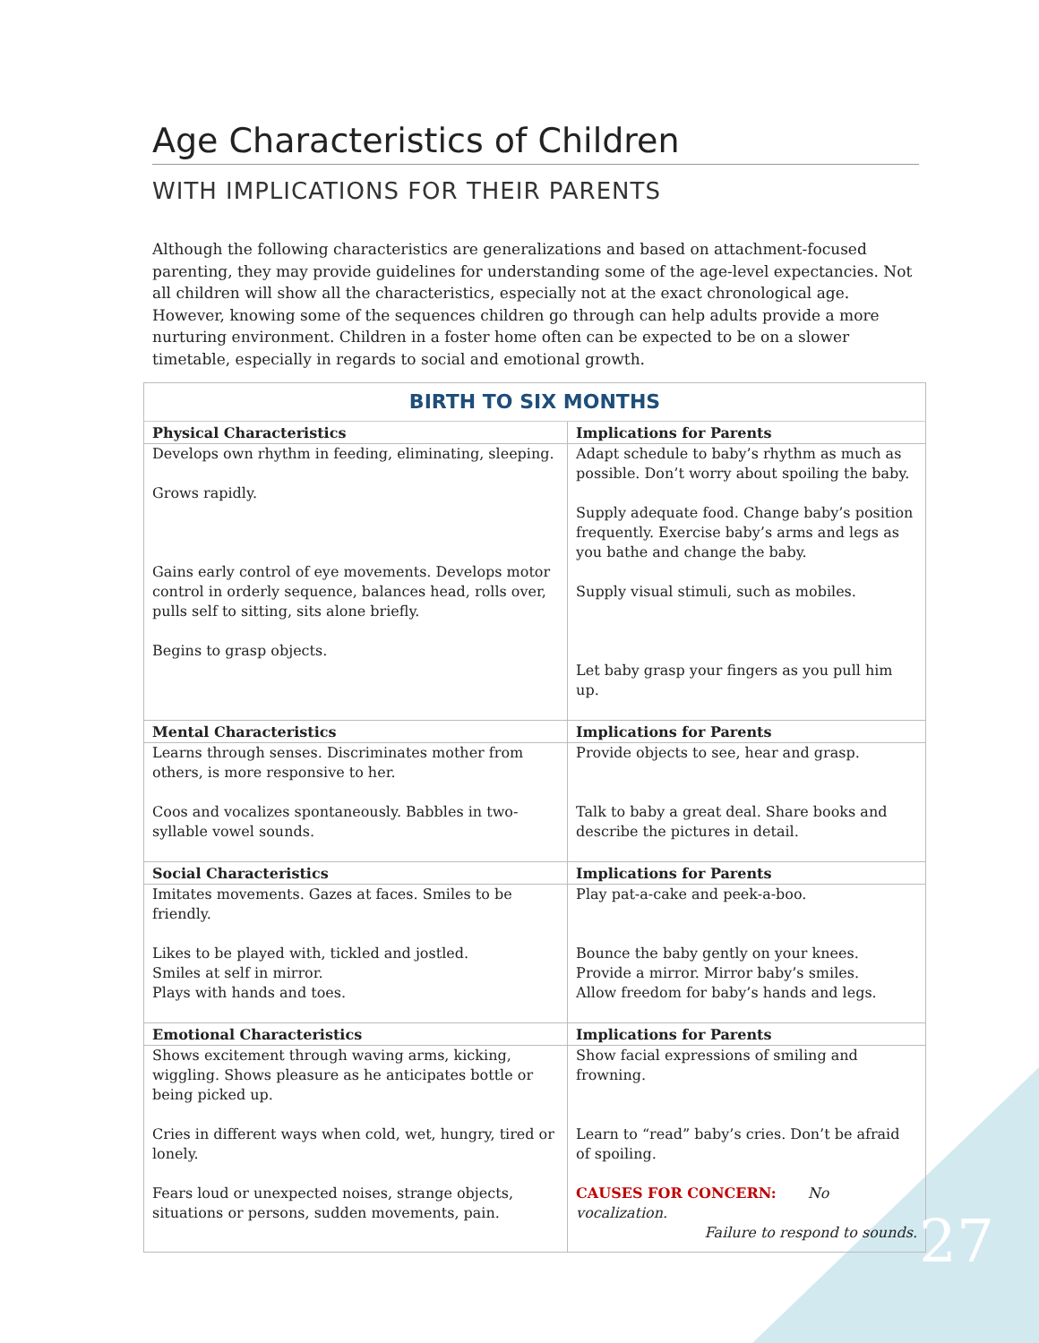Age Characteristics of Children
WITH IMPLICATIONS FOR THEIR PARENTS
Although the following characteristics are generalizations and based on attachment-focused parenting, they may provide guidelines for understanding some of the age-level expectancies. Not all children will show all the characteristics, especially not at the exact chronological age. However, knowing some of the sequences children go through can help adults provide a more nurturing environment. Children in a foster home often can be expected to be on a slower timetable, especially in regards to social and emotional growth.
| BIRTH TO SIX MONTHS | |
| --- | --- |
| Physical Characteristics | Implications for Parents |
| Develops own rhythm in feeding, eliminating, sleeping. Grows rapidly. Gains early control of eye movements. Develops motor control in orderly sequence, balances head, rolls over, pulls self to sitting, sits alone briefly. Begins to grasp objects. | Adapt schedule to baby’s rhythm as much as possible. Don’t worry about spoiling the baby. Supply adequate food. Change baby’s position frequently. Exercise baby’s arms and legs as you bathe and change the baby. Supply visual stimuli, such as mobiles. Let baby grasp your fingers as you pull him up. |
| Mental Characteristics | Implications for Parents |
| Learns through senses. Discriminates mother from others, is more responsive to her. Coos and vocalizes spontaneously. Babbles in two-syllable vowel sounds. | Provide objects to see, hear and grasp. Talk to baby a great deal. Share books and describe the pictures in detail. |
| Social Characteristics | Implications for Parents |
| Imitates movements. Gazes at faces. Smiles to be friendly. Likes to be played with, tickled and jostled. Smiles at self in mirror. Plays with hands and toes. | Play pat-a-cake and peek-a-boo. Bounce the baby gently on your knees. Provide a mirror. Mirror baby’s smiles. Allow freedom for baby’s hands and legs. |
| Emotional Characteristics | Implications for Parents |
| Shows excitement through waving arms, kicking, wiggling. Shows pleasure as he anticipates bottle or being picked up. Cries in different ways when cold, wet, hungry, tired or lonely. Fears loud or unexpected noises, strange objects, situations or persons, sudden movements, pain. | Show facial expressions of smiling and frowning. Learn to “read” baby’s cries. Don’t be afraid of spoiling. CAUSES FOR CONCERN: No vocalization. Failure to respond to sounds. |
27